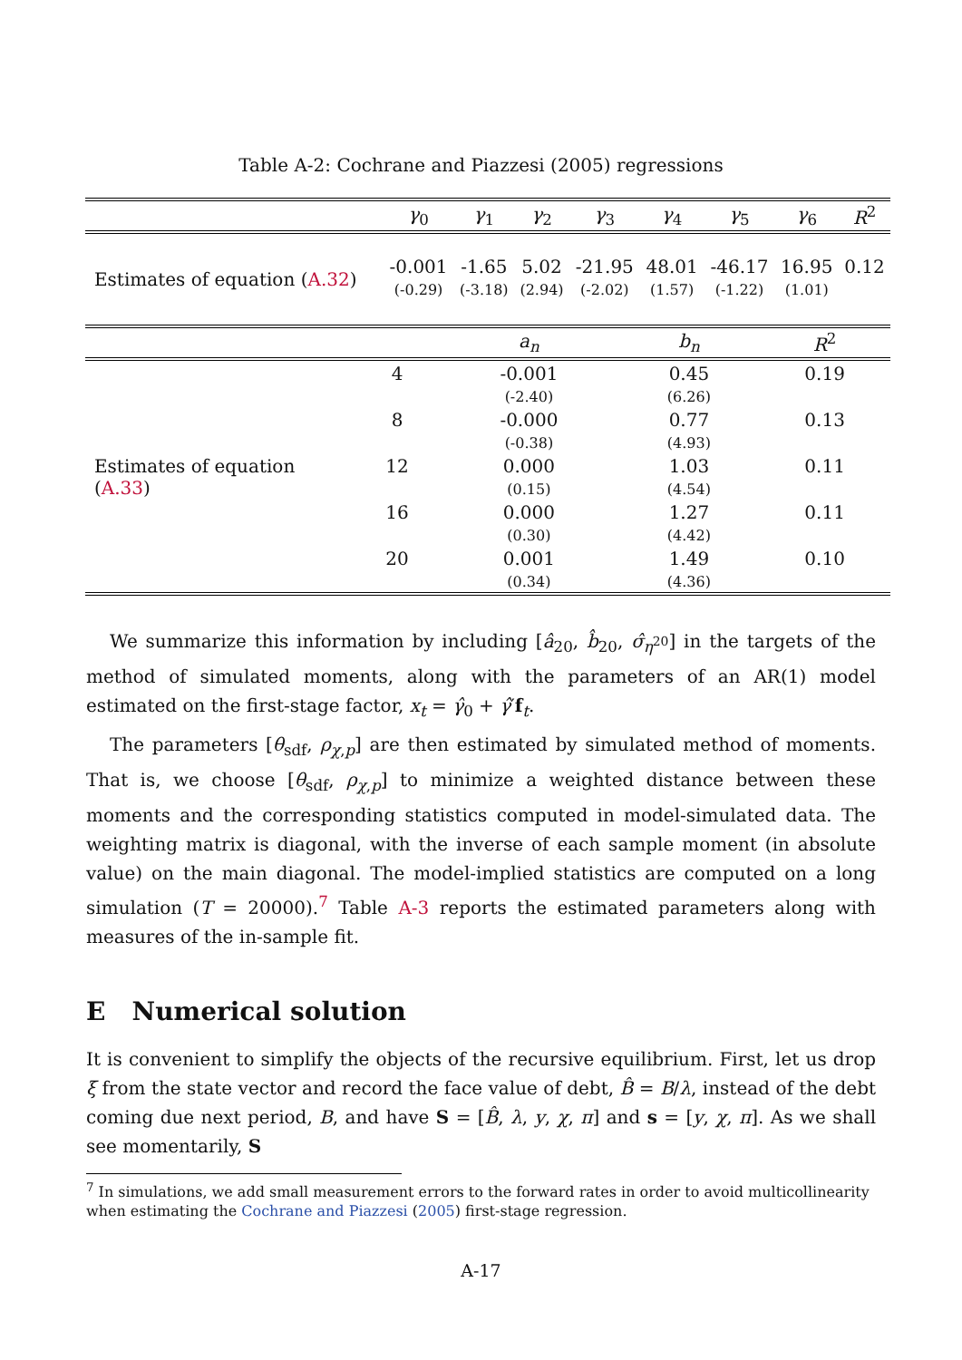Table A-2: Cochrane and Piazzesi (2005) regressions
| | γ<sub>0</sub> | γ<sub>1</sub> | γ<sub>2</sub> | γ<sub>3</sub> | γ<sub>4</sub> | γ<sub>5</sub> | γ<sub>6</sub> | R<sup>2</sup> |
| --- | --- | --- | --- | --- | --- | --- | --- | --- |
| Estimates of equation ( A.32 ) | -0.001 | -1.65 | 5.02 | -21.95 | 48.01 | -46.17 | 16.95 | 0.12 |
| | (-0.29) | (-3.18) | (2.94) | (-2.02) | (1.57) | (-1.22) | (1.01) | |
| | | a<sub>n</sub> | b<sub>n</sub> | R<sup>2</sup> |
| --- | --- | --- | --- | --- |
| Estimates of equation ( A.33 ) | 4 | -0.001 | 0.45 | 0.19 |
| | | (-2.40) | (6.26) | |
| | 8 | -0.000 | 0.77 | 0.13 |
| | | (-0.38) | (4.93) | |
| | 12 | 0.000 | 1.03 | 0.11 |
| | | (0.15) | (4.54) | |
| | 16 | 0.000 | 1.27 | 0.11 |
| | | (0.30) | (4.42) | |
| | 20 | 0.001 | 1.49 | 0.10 |
| | | (0.34) | (4.36) | |
We summarize this information by including [â<sub>20</sub>, b̂<sub>20</sub>, σ̂<sub>η<sup>20</sup></sub>] in the targets of the method of simulated moments, along with the parameters of an AR(1) model estimated on the first-stage factor, x<sub>t</sub> = γ̂<sub>0</sub> + γ̂′f<sub>t</sub>.
The parameters [θ<sub>sdf</sub>, ρ<sub>χ,p</sub>] are then estimated by simulated method of moments. That is, we choose [θ<sub>sdf</sub>, ρ<sub>χ,p</sub>] to minimize a weighted distance between these moments and the corresponding statistics computed in model-simulated data. The weighting matrix is diagonal, with the inverse of each sample moment (in absolute value) on the main diagonal. The model-implied statistics are computed on a long simulation (T = 20000).<sup>7</sup> Table A-3 reports the estimated parameters along with measures of the in-sample fit.
E Numerical solution
It is convenient to simplify the objects of the recursive equilibrium. First, let us drop ξ from the state vector and record the face value of debt, B̂ = B/λ, instead of the debt coming due next period, B, and have S = [B̂, λ, y, χ, π] and s = [y, χ, π]. As we shall see momentarily, S
<sup>7</sup> In simulations, we add small measurement errors to the forward rates in order to avoid multicollinearity when estimating the Cochrane and Piazzesi (2005) first-stage regression.
A-17